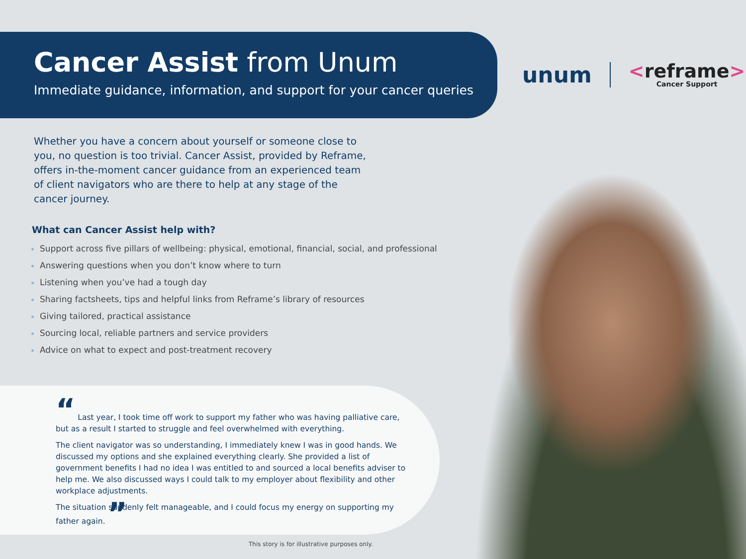Cancer Assist from Unum
Immediate guidance, information, and support for your cancer queries
unum
<reframe>
Cancer Support
Whether you have a concern about yourself or someone close to you, no question is too trivial. Cancer Assist, provided by Reframe, offers in-the-moment cancer guidance from an experienced team of client navigators who are there to help at any stage of the cancer journey.
What can Cancer Assist help with?
Support across five pillars of wellbeing: physical, emotional, financial, social, and professional
Answering questions when you don’t know where to turn
Listening when you’ve had a tough day
Sharing factsheets, tips and helpful links from Reframe’s library of resources
Giving tailored, practical assistance
Sourcing local, reliable partners and service providers
Advice on what to expect and post-treatment recovery
“ Last year, I took time off work to support my father who was having palliative care, but as a result I started to struggle and feel overwhelmed with everything.
The client navigator was so understanding, I immediately knew I was in good hands. We discussed my options and she explained everything clearly. She provided a list of government benefits I had no idea I was entitled to and sourced a local benefits adviser to help me. We also discussed ways I could talk to my employer about flexibility and other workplace adjustments.
The situation suddenly felt manageable, and I could focus my energy on supporting my father again. ”
This story is for illustrative purposes only.